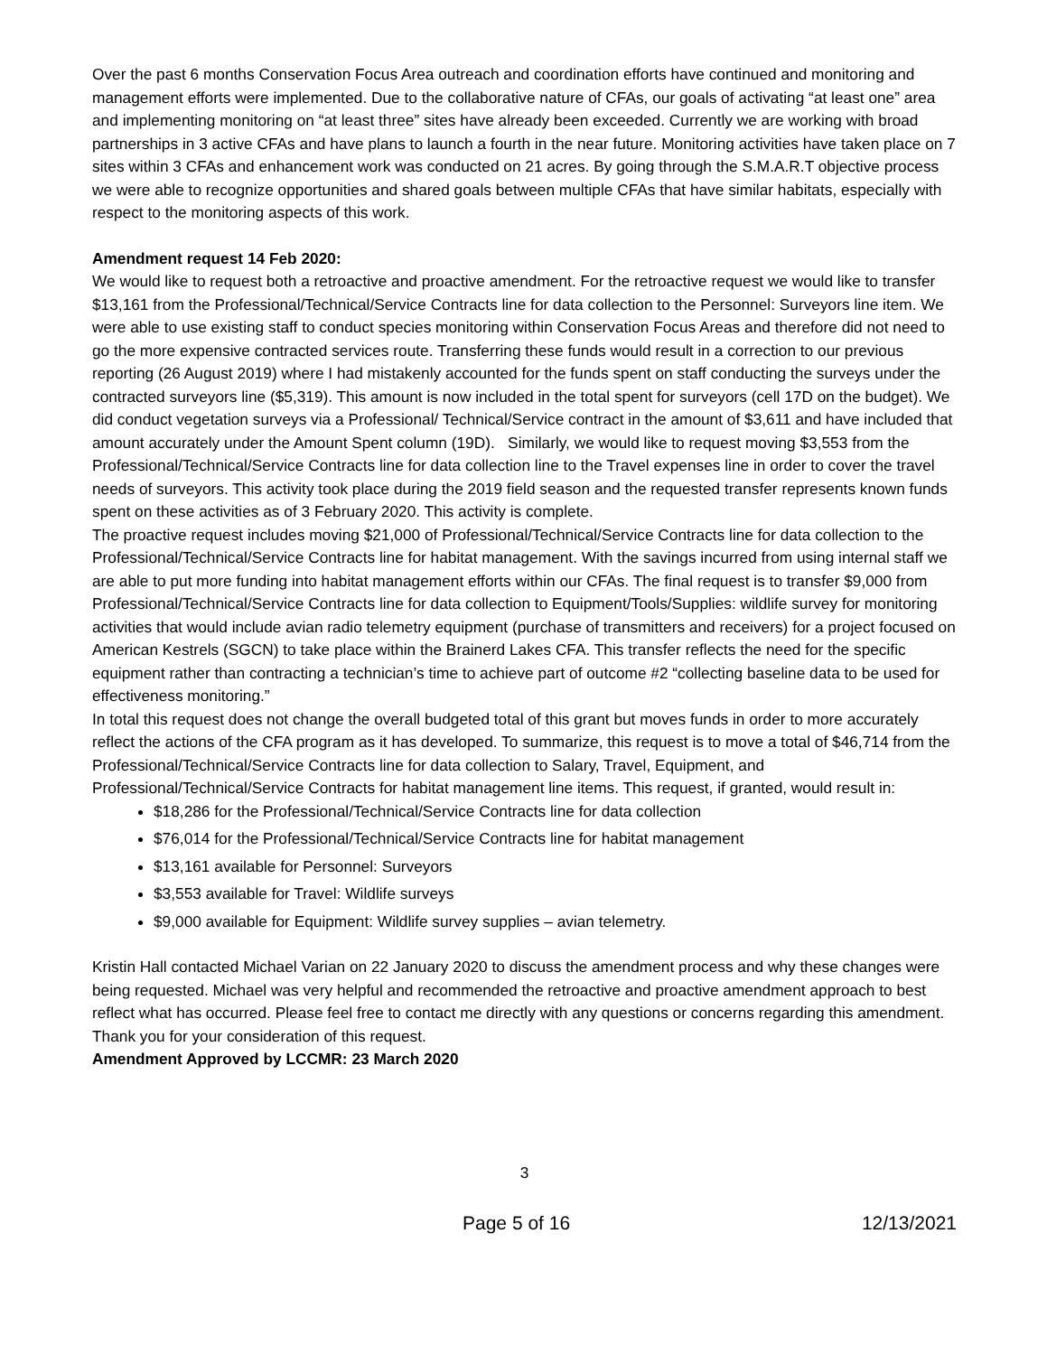Over the past 6 months Conservation Focus Area outreach and coordination efforts have continued and monitoring and management efforts were implemented. Due to the collaborative nature of CFAs, our goals of activating “at least one” area and implementing monitoring on “at least three” sites have already been exceeded. Currently we are working with broad partnerships in 3 active CFAs and have plans to launch a fourth in the near future. Monitoring activities have taken place on 7 sites within 3 CFAs and enhancement work was conducted on 21 acres. By going through the S.M.A.R.T objective process we were able to recognize opportunities and shared goals between multiple CFAs that have similar habitats, especially with respect to the monitoring aspects of this work.
Amendment request 14 Feb 2020:
We would like to request both a retroactive and proactive amendment. For the retroactive request we would like to transfer $13,161 from the Professional/Technical/Service Contracts line for data collection to the Personnel: Surveyors line item. We were able to use existing staff to conduct species monitoring within Conservation Focus Areas and therefore did not need to go the more expensive contracted services route. Transferring these funds would result in a correction to our previous reporting (26 August 2019) where I had mistakenly accounted for the funds spent on staff conducting the surveys under the contracted surveyors line ($5,319). This amount is now included in the total spent for surveyors (cell 17D on the budget). We did conduct vegetation surveys via a Professional/ Technical/Service contract in the amount of $3,611 and have included that amount accurately under the Amount Spent column (19D). Similarly, we would like to request moving $3,553 from the Professional/Technical/Service Contracts line for data collection line to the Travel expenses line in order to cover the travel needs of surveyors. This activity took place during the 2019 field season and the requested transfer represents known funds spent on these activities as of 3 February 2020. This activity is complete.
The proactive request includes moving $21,000 of Professional/Technical/Service Contracts line for data collection to the Professional/Technical/Service Contracts line for habitat management. With the savings incurred from using internal staff we are able to put more funding into habitat management efforts within our CFAs. The final request is to transfer $9,000 from Professional/Technical/Service Contracts line for data collection to Equipment/Tools/Supplies: wildlife survey for monitoring activities that would include avian radio telemetry equipment (purchase of transmitters and receivers) for a project focused on American Kestrels (SGCN) to take place within the Brainerd Lakes CFA. This transfer reflects the need for the specific equipment rather than contracting a technician’s time to achieve part of outcome #2 “collecting baseline data to be used for effectiveness monitoring.”
In total this request does not change the overall budgeted total of this grant but moves funds in order to more accurately reflect the actions of the CFA program as it has developed. To summarize, this request is to move a total of $46,714 from the Professional/Technical/Service Contracts line for data collection to Salary, Travel, Equipment, and Professional/Technical/Service Contracts for habitat management line items. This request, if granted, would result in:
$18,286 for the Professional/Technical/Service Contracts line for data collection
$76,014 for the Professional/Technical/Service Contracts line for habitat management
$13,161 available for Personnel: Surveyors
$3,553 available for Travel: Wildlife surveys
$9,000 available for Equipment: Wildlife survey supplies – avian telemetry.
Kristin Hall contacted Michael Varian on 22 January 2020 to discuss the amendment process and why these changes were being requested. Michael was very helpful and recommended the retroactive and proactive amendment approach to best reflect what has occurred. Please feel free to contact me directly with any questions or concerns regarding this amendment. Thank you for your consideration of this request.
Amendment Approved by LCCMR: 23 March 2020
3
Page 5 of 16 12/13/2021